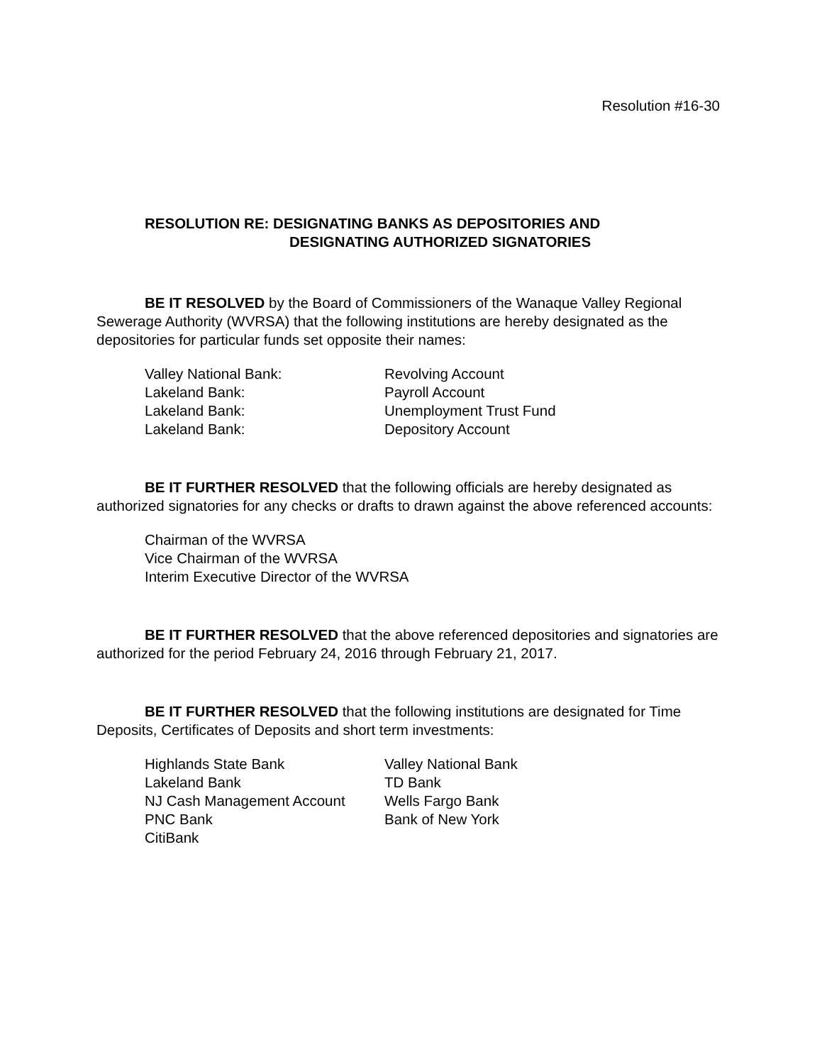Resolution #16-30
RESOLUTION RE: DESIGNATING BANKS AS DEPOSITORIES AND
DESIGNATING AUTHORIZED SIGNATORIES
BE IT RESOLVED by the Board of Commissioners of the Wanaque Valley Regional Sewerage Authority (WVRSA) that the following institutions are hereby designated as the depositories for particular funds set opposite their names:
| Valley National Bank: | Revolving Account |
| Lakeland Bank: | Payroll Account |
| Lakeland Bank: | Unemployment Trust Fund |
| Lakeland Bank: | Depository Account |
BE IT FURTHER RESOLVED that the following officials are hereby designated as authorized signatories for any checks or drafts to drawn against the above referenced accounts:
Chairman of the WVRSA
Vice Chairman of the WVRSA
Interim Executive Director of the WVRSA
BE IT FURTHER RESOLVED that the above referenced depositories and signatories are authorized for the period February 24, 2016 through February 21, 2017.
BE IT FURTHER RESOLVED that the following institutions are designated for Time Deposits, Certificates of Deposits and short term investments:
| Highlands State Bank | Valley National Bank |
| Lakeland Bank | TD Bank |
| NJ Cash Management Account | Wells Fargo Bank |
| PNC Bank | Bank of New York |
| CitiBank | |